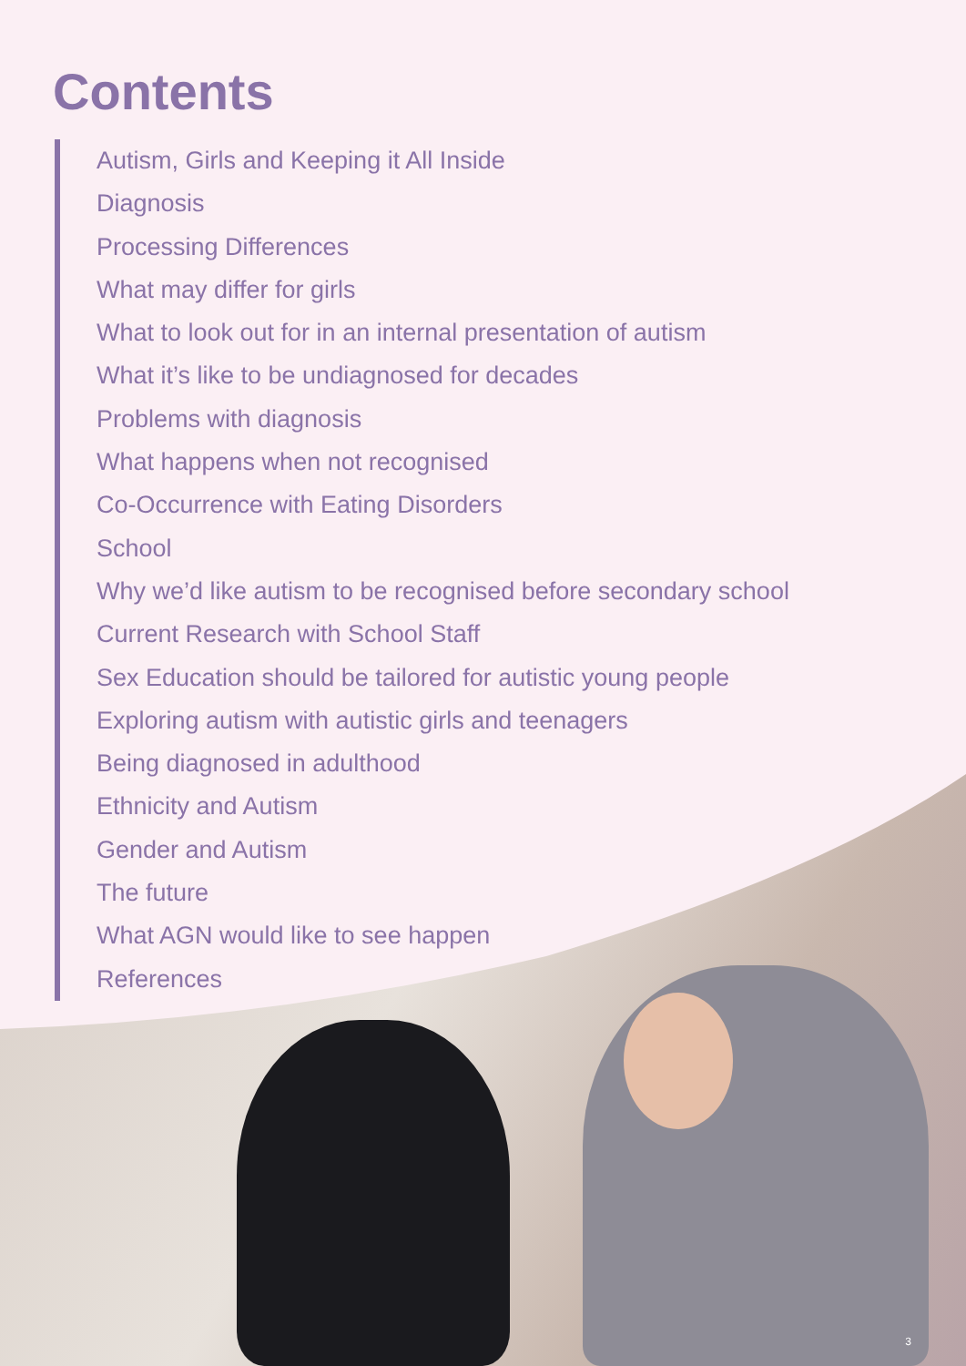Contents
Autism, Girls and Keeping it All Inside
Diagnosis
Processing Differences
What may differ for girls
What to look out for in an internal presentation of autism
What it’s like to be undiagnosed for decades
Problems with diagnosis
What happens when not recognised
Co-Occurrence with Eating Disorders
School
Why we’d like autism to be recognised before secondary school
Current Research with School Staff
Sex Education should be tailored for autistic young people
Exploring autism with autistic girls and teenagers
Being diagnosed in adulthood
Ethnicity and Autism
Gender and Autism
The future
What AGN would like to see happen
References
3